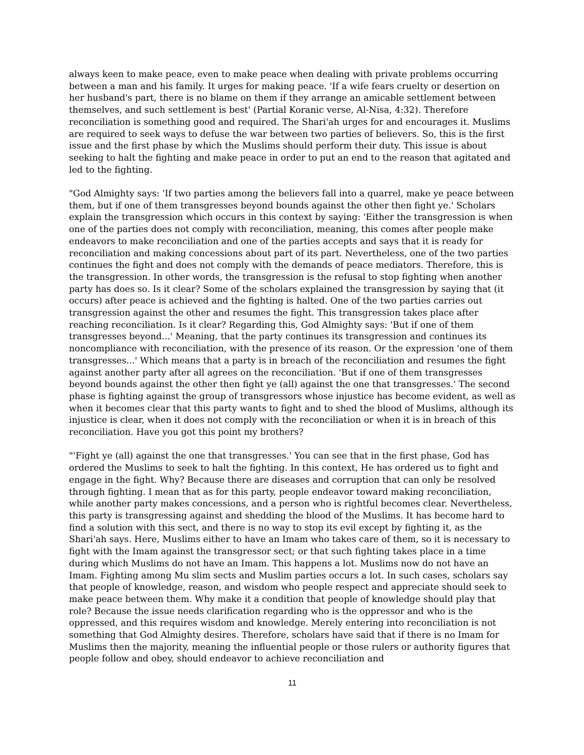always keen to make peace, even to make peace when dealing with private problems occurring between a man and his family. It urges for making peace. 'If a wife fears cruelty or desertion on her husband's part, there is no blame on them if they arrange an amicable settlement between themselves, and such settlement is best' (Partial Koranic verse, Al-Nisa, 4:32). Therefore reconciliation is something good and required. The Shari'ah urges for and encourages it. Muslims are required to seek ways to defuse the war between two parties of believers. So, this is the first issue and the first phase by which the Muslims should perform their duty. This issue is about seeking to halt the fighting and make peace in order to put an end to the reason that agitated and led to the fighting.
"God Almighty says: 'If two parties among the believers fall into a quarrel, make ye peace between them, but if one of them transgresses beyond bounds against the other then fight ye.' Scholars explain the transgression which occurs in this context by saying: 'Either the transgression is when one of the parties does not comply with reconciliation, meaning, this comes after people make endeavors to make reconciliation and one of the parties accepts and says that it is ready for reconciliation and making concessions about part of its part. Nevertheless, one of the two parties continues the fight and does not comply with the demands of peace mediators. Therefore, this is the transgression. In other words, the transgression is the refusal to stop fighting when another party has does so. Is it clear? Some of the scholars explained the transgression by saying that (it occurs) after peace is achieved and the fighting is halted. One of the two parties carries out transgression against the other and resumes the fight. This transgression takes place after reaching reconciliation. Is it clear? Regarding this, God Almighty says: 'But if one of them transgresses beyond...' Meaning, that the party continues its transgression and continues its noncompliance with reconciliation, with the presence of its reason. Or the expression 'one of them transgresses...' Which means that a party is in breach of the reconciliation and resumes the fight against another party after all agrees on the reconciliation. 'But if one of them transgresses beyond bounds against the other then fight ye (all) against the one that transgresses.' The second phase is fighting against the group of transgressors whose injustice has become evident, as well as when it becomes clear that this party wants to fight and to shed the blood of Muslims, although its injustice is clear, when it does not comply with the reconciliation or when it is in breach of this reconciliation. Have you got this point my brothers?
"'Fight ye (all) against the one that transgresses.' You can see that in the first phase, God has ordered the Muslims to seek to halt the fighting. In this context, He has ordered us to fight and engage in the fight. Why? Because there are diseases and corruption that can only be resolved through fighting. I mean that as for this party, people endeavor toward making reconciliation, while another party makes concessions, and a person who is rightful becomes clear. Nevertheless, this party is transgressing against and shedding the blood of the Muslims. It has become hard to find a solution with this sect, and there is no way to stop its evil except by fighting it, as the Shari'ah says. Here, Muslims either to have an Imam who takes care of them, so it is necessary to fight with the Imam against the transgressor sect; or that such fighting takes place in a time during which Muslims do not have an Imam. This happens a lot. Muslims now do not have an Imam. Fighting among Mu slim sects and Muslim parties occurs a lot. In such cases, scholars say that people of knowledge, reason, and wisdom who people respect and appreciate should seek to make peace between them. Why make it a condition that people of knowledge should play that role? Because the issue needs clarification regarding who is the oppressor and who is the oppressed, and this requires wisdom and knowledge. Merely entering into reconciliation is not something that God Almighty desires. Therefore, scholars have said that if there is no Imam for Muslims then the majority, meaning the influential people or those rulers or authority figures that people follow and obey, should endeavor to achieve reconciliation and
11